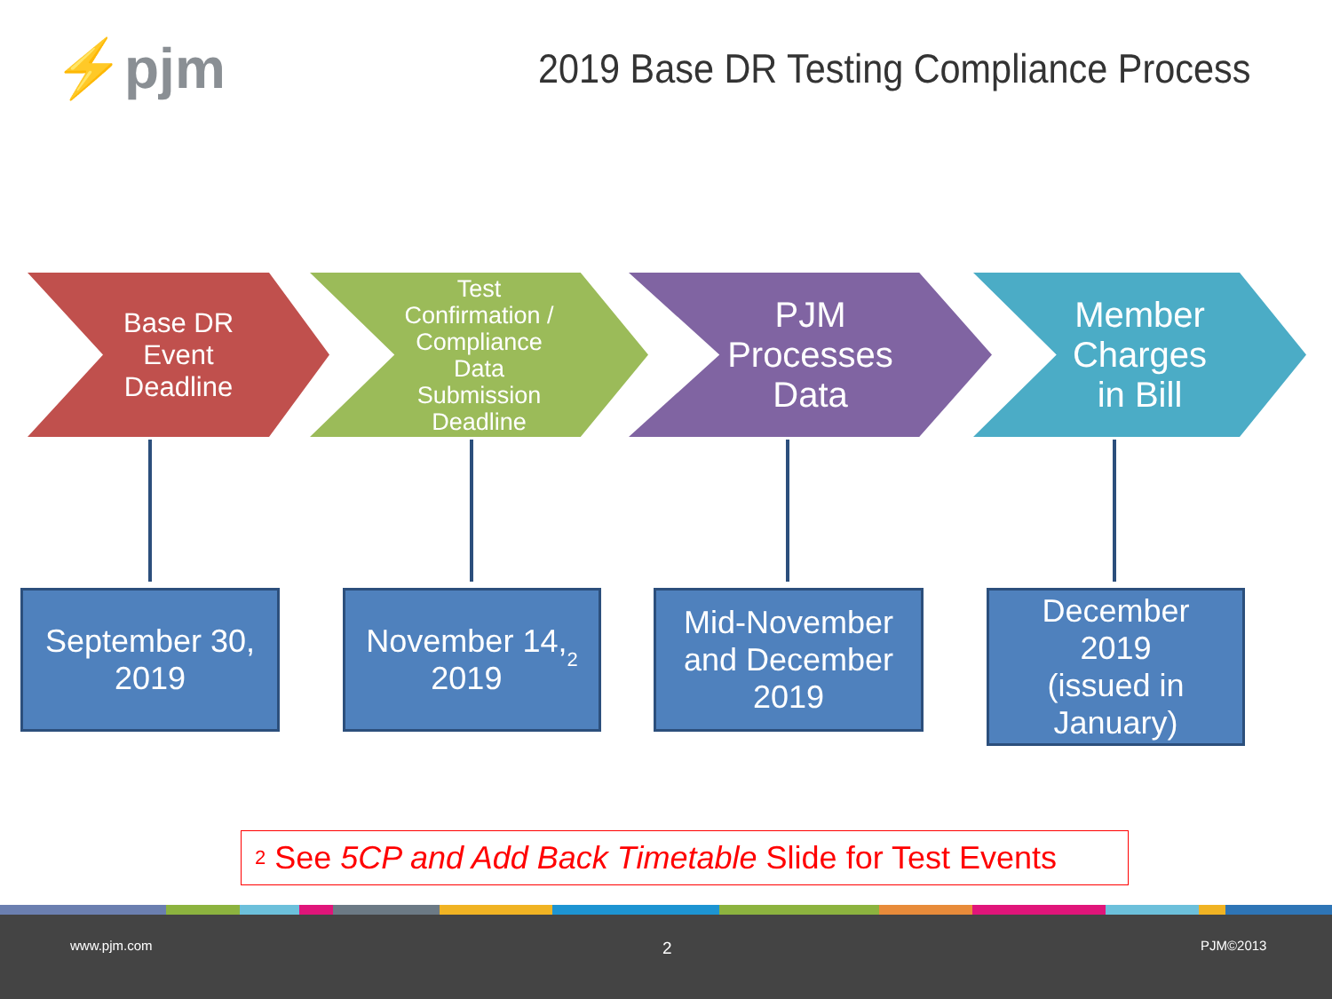⚡pjm
2019 Base DR Testing Compliance Process
Base DR
Event
Deadline
Test
Confirmation /
Compliance
Data
Submission
Deadline
PJM
Processes
Data
Member
Charges
in Bill
September 30,
2019
November 14,
2019<sup>2</sup>
Mid-November
and December
2019
December
2019
(issued in
January)
<sup>2</sup> See 5CP and Add Back Timetable Slide for Test Events
www.pjm.com 2 PJM©2013